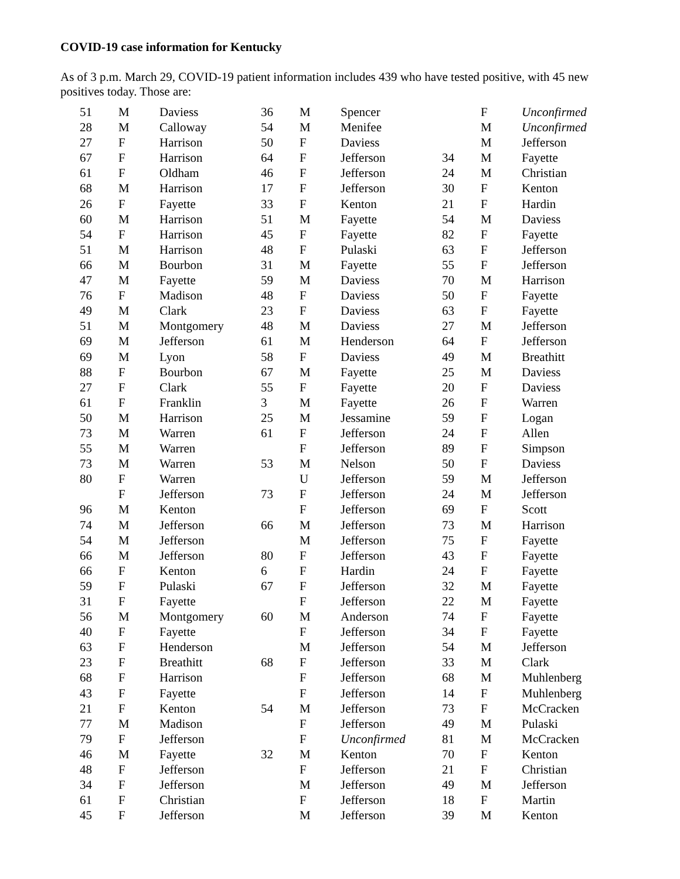COVID-19 case information for Kentucky
As of 3 p.m. March 29, COVID-19 patient information includes 439 who have tested positive, with 45 new positives today. Those are:
| 51 | M | Daviess | 36 | M | Spencer | | F | Unconfirmed |
| 28 | M | Calloway | 54 | M | Menifee | | M | Unconfirmed |
| 27 | F | Harrison | 50 | F | Daviess | | M | Jefferson |
| 67 | F | Harrison | 64 | F | Jefferson | 34 | M | Fayette |
| 61 | F | Oldham | 46 | F | Jefferson | 24 | M | Christian |
| 68 | M | Harrison | 17 | F | Jefferson | 30 | F | Kenton |
| 26 | F | Fayette | 33 | F | Kenton | 21 | F | Hardin |
| 60 | M | Harrison | 51 | M | Fayette | 54 | M | Daviess |
| 54 | F | Harrison | 45 | F | Fayette | 82 | F | Fayette |
| 51 | M | Harrison | 48 | F | Pulaski | 63 | F | Jefferson |
| 66 | M | Bourbon | 31 | M | Fayette | 55 | F | Jefferson |
| 47 | M | Fayette | 59 | M | Daviess | 70 | M | Harrison |
| 76 | F | Madison | 48 | F | Daviess | 50 | F | Fayette |
| 49 | M | Clark | 23 | F | Daviess | 63 | F | Fayette |
| 51 | M | Montgomery | 48 | M | Daviess | 27 | M | Jefferson |
| 69 | M | Jefferson | 61 | M | Henderson | 64 | F | Jefferson |
| 69 | M | Lyon | 58 | F | Daviess | 49 | M | Breathitt |
| 88 | F | Bourbon | 67 | M | Fayette | 25 | M | Daviess |
| 27 | F | Clark | 55 | F | Fayette | 20 | F | Daviess |
| 61 | F | Franklin | 3 | M | Fayette | 26 | F | Warren |
| 50 | M | Harrison | 25 | M | Jessamine | 59 | F | Logan |
| 73 | M | Warren | 61 | F | Jefferson | 24 | F | Allen |
| 55 | M | Warren | | F | Jefferson | 89 | F | Simpson |
| 73 | M | Warren | 53 | M | Nelson | 50 | F | Daviess |
| 80 | F | Warren | | U | Jefferson | 59 | M | Jefferson |
| | F | Jefferson | 73 | F | Jefferson | 24 | M | Jefferson |
| 96 | M | Kenton | | F | Jefferson | 69 | F | Scott |
| 74 | M | Jefferson | 66 | M | Jefferson | 73 | M | Harrison |
| 54 | M | Jefferson | | M | Jefferson | 75 | F | Fayette |
| 66 | M | Jefferson | 80 | F | Jefferson | 43 | F | Fayette |
| 66 | F | Kenton | 6 | F | Hardin | 24 | F | Fayette |
| 59 | F | Pulaski | 67 | F | Jefferson | 32 | M | Fayette |
| 31 | F | Fayette | | F | Jefferson | 22 | M | Fayette |
| 56 | M | Montgomery | 60 | M | Anderson | 74 | F | Fayette |
| 40 | F | Fayette | | F | Jefferson | 34 | F | Fayette |
| 63 | F | Henderson | | M | Jefferson | 54 | M | Jefferson |
| 23 | F | Breathitt | 68 | F | Jefferson | 33 | M | Clark |
| 68 | F | Harrison | | F | Jefferson | 68 | M | Muhlenberg |
| 43 | F | Fayette | | F | Jefferson | 14 | F | Muhlenberg |
| 21 | F | Kenton | 54 | M | Jefferson | 73 | F | McCracken |
| 77 | M | Madison | | F | Jefferson | 49 | M | Pulaski |
| 79 | F | Jefferson | | F | Unconfirmed | 81 | M | McCracken |
| 46 | M | Fayette | 32 | M | Kenton | 70 | F | Kenton |
| 48 | F | Jefferson | | F | Jefferson | 21 | F | Christian |
| 34 | F | Jefferson | | M | Jefferson | 49 | M | Jefferson |
| 61 | F | Christian | | F | Jefferson | 18 | F | Martin |
| 45 | F | Jefferson | | M | Jefferson | 39 | M | Kenton |